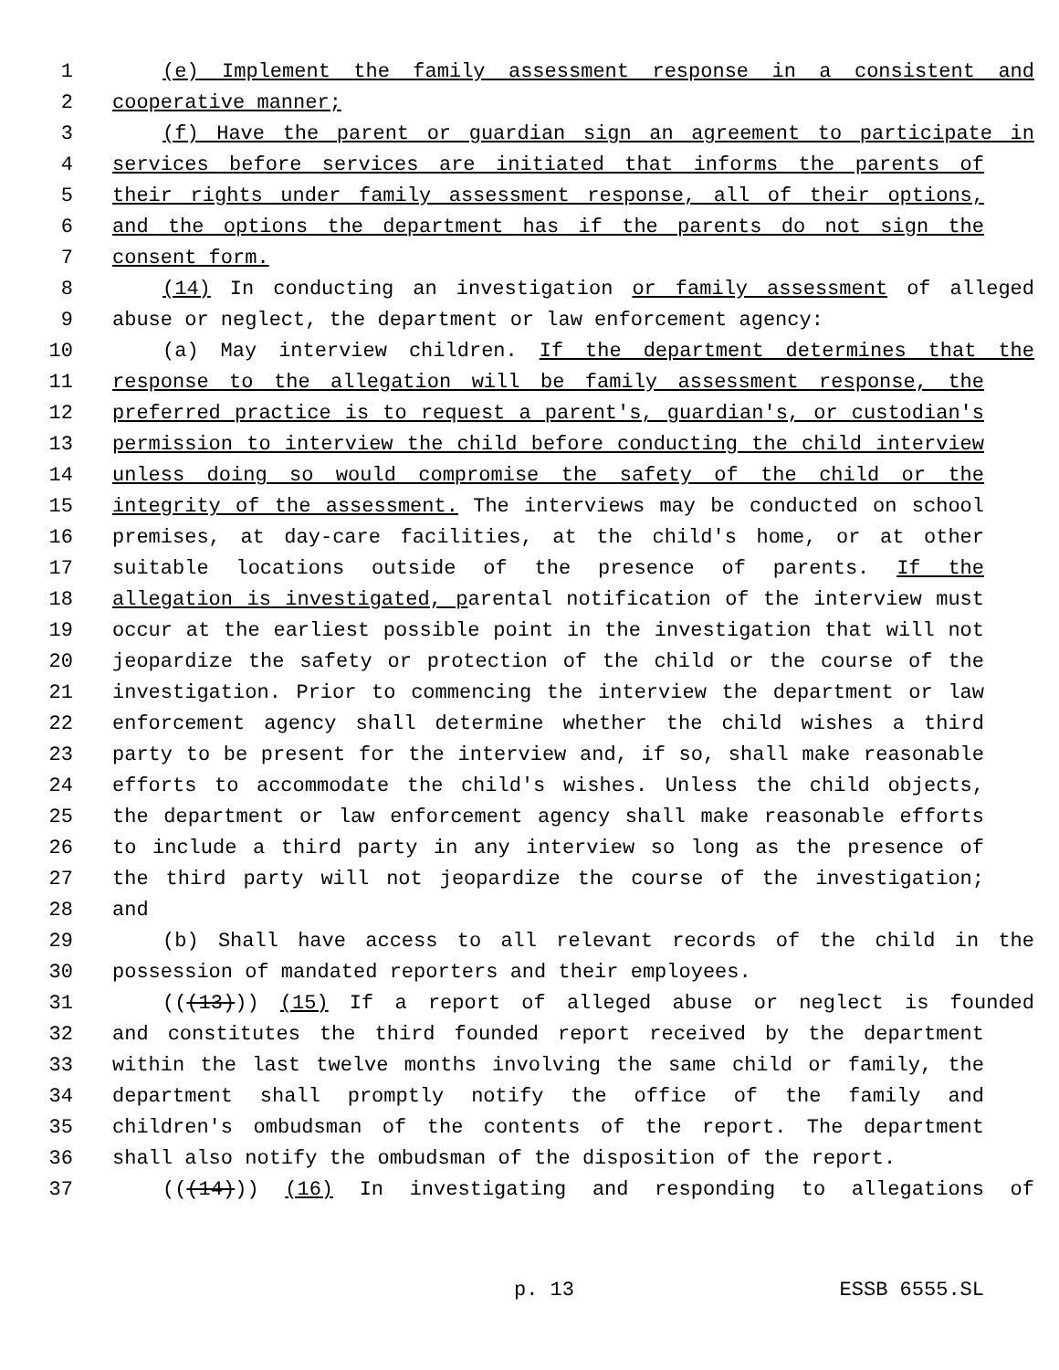1 (e) Implement the family assessment response in a consistent and
2 cooperative manner;
3 (f) Have the parent or guardian sign an agreement to participate in
4 services before services are initiated that informs the parents of
5 their rights under family assessment response, all of their options,
6 and the options the department has if the parents do not sign the
7 consent form.
8 (14) In conducting an investigation or family assessment of alleged
9 abuse or neglect, the department or law enforcement agency:
10 (a) May interview children. If the department determines that the
11 response to the allegation will be family assessment response, the
12 preferred practice is to request a parent's, guardian's, or custodian's
13 permission to interview the child before conducting the child interview
14 unless doing so would compromise the safety of the child or the
15 integrity of the assessment. The interviews may be conducted on school
16 premises, at day-care facilities, at the child's home, or at other
17 suitable locations outside of the presence of parents. If the
18 allegation is investigated, parental notification of the interview must
19 occur at the earliest possible point in the investigation that will not
20 jeopardize the safety or protection of the child or the course of the
21 investigation. Prior to commencing the interview the department or law
22 enforcement agency shall determine whether the child wishes a third
23 party to be present for the interview and, if so, shall make reasonable
24 efforts to accommodate the child's wishes. Unless the child objects,
25 the department or law enforcement agency shall make reasonable efforts
26 to include a third party in any interview so long as the presence of
27 the third party will not jeopardize the course of the investigation;
28 and
29 (b) Shall have access to all relevant records of the child in the
30 possession of mandated reporters and their employees.
31 (((13))) (15) If a report of alleged abuse or neglect is founded
32 and constitutes the third founded report received by the department
33 within the last twelve months involving the same child or family, the
34 department shall promptly notify the office of the family and
35 children's ombudsman of the contents of the report. The department
36 shall also notify the ombudsman of the disposition of the report.
37 (((14))) (16) In investigating and responding to allegations of
p. 13 ESSB 6555.SL